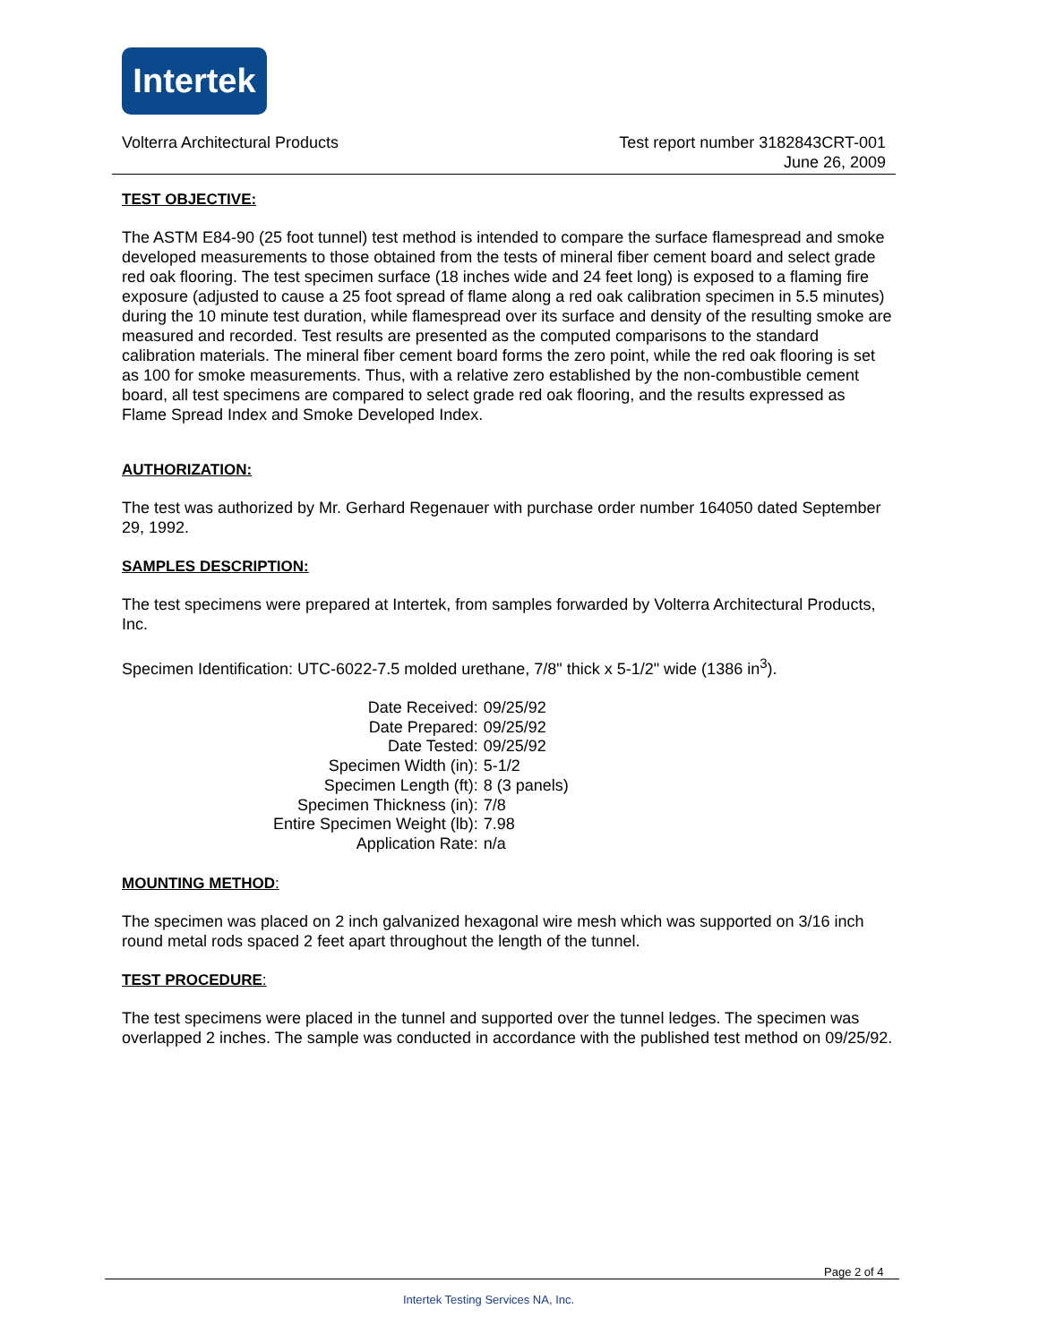Intertek
Volterra Architectural Products
Test report number 3182843CRT-001
June 26, 2009
TEST OBJECTIVE:
The ASTM E84-90 (25 foot tunnel) test method is intended to compare the surface flamespread and smoke developed measurements to those obtained from the tests of mineral fiber cement board and select grade red oak flooring. The test specimen surface (18 inches wide and 24 feet long) is exposed to a flaming fire exposure (adjusted to cause a 25 foot spread of flame along a red oak calibration specimen in 5.5 minutes) during the 10 minute test duration, while flamespread over its surface and density of the resulting smoke are measured and recorded. Test results are presented as the computed comparisons to the standard calibration materials. The mineral fiber cement board forms the zero point, while the red oak flooring is set as 100 for smoke measurements. Thus, with a relative zero established by the non-combustible cement board, all test specimens are compared to select grade red oak flooring, and the results expressed as Flame Spread Index and Smoke Developed Index.
AUTHORIZATION:
The test was authorized by Mr. Gerhard Regenauer with purchase order number 164050 dated September 29, 1992.
SAMPLES DESCRIPTION:
The test specimens were prepared at Intertek, from samples forwarded by Volterra Architectural Products, Inc.
Specimen Identification: UTC-6022-7.5 molded urethane, 7/8" thick x 5-1/2" wide (1386 in<sup>3</sup>).
| Date Received: | 09/25/92 |
| Date Prepared: | 09/25/92 |
| Date Tested: | 09/25/92 |
| Specimen Width (in): | 5-1/2 |
| Specimen Length (ft): | 8 (3 panels) |
| Specimen Thickness (in): | 7/8 |
| Entire Specimen Weight (lb): | 7.98 |
| Application Rate: | n/a |
MOUNTING METHOD:
The specimen was placed on 2 inch galvanized hexagonal wire mesh which was supported on 3/16 inch round metal rods spaced 2 feet apart throughout the length of the tunnel.
TEST PROCEDURE:
The test specimens were placed in the tunnel and supported over the tunnel ledges. The specimen was overlapped 2 inches. The sample was conducted in accordance with the published test method on 09/25/92.
Page 2 of 4
Intertek Testing Services NA, Inc.